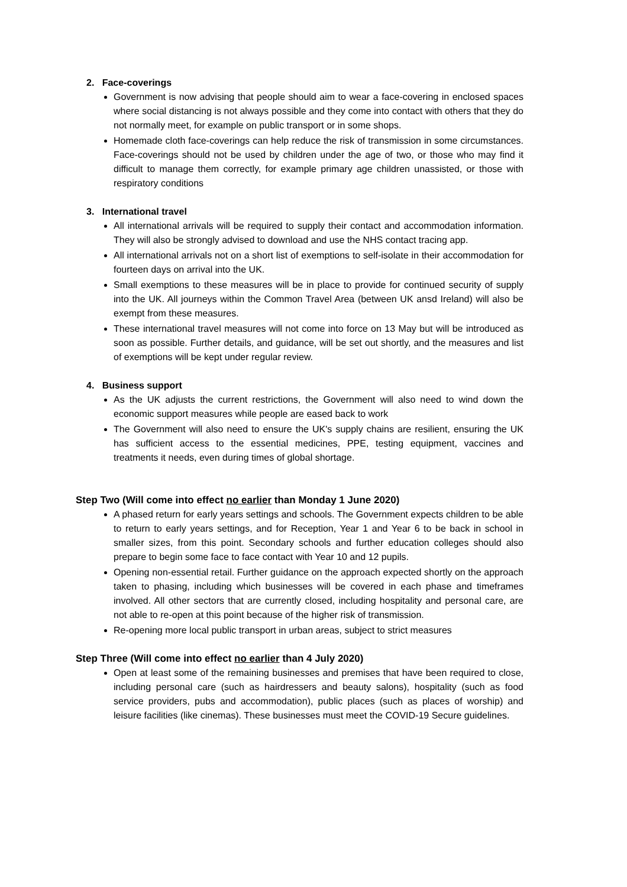2. Face-coverings
Government is now advising that people should aim to wear a face-covering in enclosed spaces where social distancing is not always possible and they come into contact with others that they do not normally meet, for example on public transport or in some shops.
Homemade cloth face-coverings can help reduce the risk of transmission in some circumstances. Face-coverings should not be used by children under the age of two, or those who may find it difficult to manage them correctly, for example primary age children unassisted, or those with respiratory conditions
3. International travel
All international arrivals will be required to supply their contact and accommodation information. They will also be strongly advised to download and use the NHS contact tracing app.
All international arrivals not on a short list of exemptions to self-isolate in their accommodation for fourteen days on arrival into the UK.
Small exemptions to these measures will be in place to provide for continued security of supply into the UK. All journeys within the Common Travel Area (between UK ansd Ireland) will also be exempt from these measures.
These international travel measures will not come into force on 13 May but will be introduced as soon as possible. Further details, and guidance, will be set out shortly, and the measures and list of exemptions will be kept under regular review.
4. Business support
As the UK adjusts the current restrictions, the Government will also need to wind down the economic support measures while people are eased back to work
The Government will also need to ensure the UK's supply chains are resilient, ensuring the UK has sufficient access to the essential medicines, PPE, testing equipment, vaccines and treatments it needs, even during times of global shortage.
Step Two (Will come into effect no earlier than Monday 1 June 2020)
A phased return for early years settings and schools. The Government expects children to be able to return to early years settings, and for Reception, Year 1 and Year 6 to be back in school in smaller sizes, from this point. Secondary schools and further education colleges should also prepare to begin some face to face contact with Year 10 and 12 pupils.
Opening non-essential retail. Further guidance on the approach expected shortly on the approach taken to phasing, including which businesses will be covered in each phase and timeframes involved. All other sectors that are currently closed, including hospitality and personal care, are not able to re-open at this point because of the higher risk of transmission.
Re-opening more local public transport in urban areas, subject to strict measures
Step Three (Will come into effect no earlier than 4 July 2020)
Open at least some of the remaining businesses and premises that have been required to close, including personal care (such as hairdressers and beauty salons), hospitality (such as food service providers, pubs and accommodation), public places (such as places of worship) and leisure facilities (like cinemas). These businesses must meet the COVID-19 Secure guidelines.